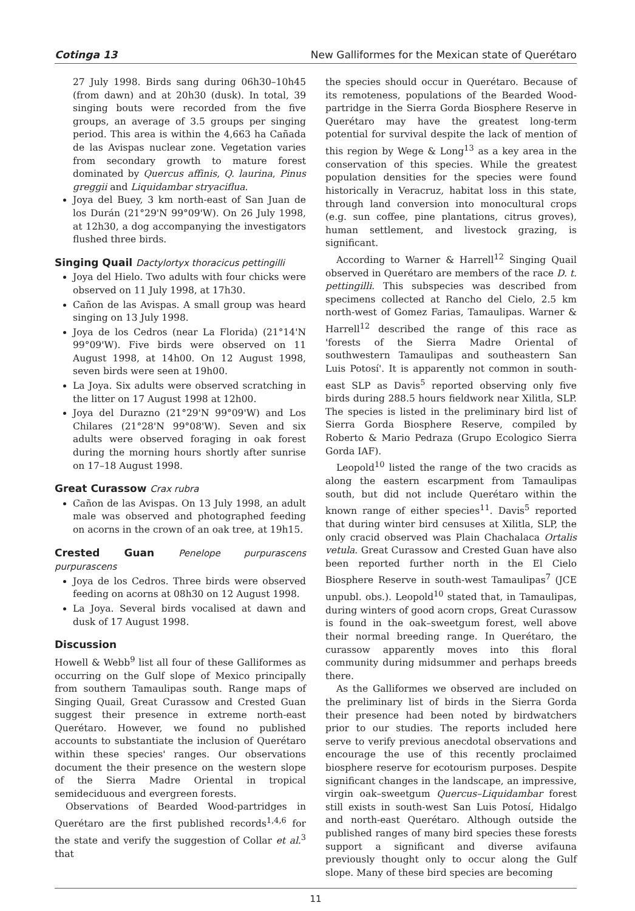Cotinga 13 New Galliformes for the Mexican state of Querétaro
27 July 1998. Birds sang during 06h30–10h45 (from dawn) and at 20h30 (dusk). In total, 39 singing bouts were recorded from the five groups, an average of 3.5 groups per singing period. This area is within the 4,663 ha Cañada de las Avispas nuclear zone. Vegetation varies from secondary growth to mature forest dominated by Quercus affinis, Q. laurina, Pinus greggii and Liquidambar stryaciflua.
Joya del Buey, 3 km north-east of San Juan de los Durán (21°29'N 99°09'W). On 26 July 1998, at 12h30, a dog accompanying the investigators flushed three birds.
Singing Quail Dactylortyx thoracicus pettingilli
Joya del Hielo. Two adults with four chicks were observed on 11 July 1998, at 17h30.
Cañon de las Avispas. A small group was heard singing on 13 July 1998.
Joya de los Cedros (near La Florida) (21°14'N 99°09'W). Five birds were observed on 11 August 1998, at 14h00. On 12 August 1998, seven birds were seen at 19h00.
La Joya. Six adults were observed scratching in the litter on 17 August 1998 at 12h00.
Joya del Durazno (21°29'N 99°09'W) and Los Chilares (21°28'N 99°08'W). Seven and six adults were observed foraging in oak forest during the morning hours shortly after sunrise on 17–18 August 1998.
Great Curassow Crax rubra
Cañon de las Avispas. On 13 July 1998, an adult male was observed and photographed feeding on acorns in the crown of an oak tree, at 19h15.
Crested Guan Penelope purpurascens purpurascens
Joya de los Cedros. Three birds were observed feeding on acorns at 08h30 on 12 August 1998.
La Joya. Several birds vocalised at dawn and dusk of 17 August 1998.
Discussion
Howell & Webb<sup>9</sup> list all four of these Galliformes as occurring on the Gulf slope of Mexico principally from southern Tamaulipas south. Range maps of Singing Quail, Great Curassow and Crested Guan suggest their presence in extreme north-east Querétaro. However, we found no published accounts to substantiate the inclusion of Querétaro within these species' ranges. Our observations document the their presence on the western slope of the Sierra Madre Oriental in tropical semideciduous and evergreen forests.
Observations of Bearded Wood-partridges in Querétaro are the first published records<sup>1,4,6</sup> for the state and verify the suggestion of Collar et al.<sup>3</sup> that
the species should occur in Querétaro. Because of its remoteness, populations of the Bearded Wood-partridge in the Sierra Gorda Biosphere Reserve in Querétaro may have the greatest long-term potential for survival despite the lack of mention of this region by Wege & Long<sup>13</sup> as a key area in the conservation of this species. While the greatest population densities for the species were found historically in Veracruz, habitat loss in this state, through land conversion into monocultural crops (e.g. sun coffee, pine plantations, citrus groves), human settlement, and livestock grazing, is significant.
According to Warner & Harrell<sup>12</sup> Singing Quail observed in Querétaro are members of the race D. t. pettingilli. This subspecies was described from specimens collected at Rancho del Cielo, 2.5 km north-west of Gomez Farias, Tamaulipas. Warner & Harrell<sup>12</sup> described the range of this race as 'forests of the Sierra Madre Oriental of southwestern Tamaulipas and southeastern San Luis Potosí'. It is apparently not common in south-east SLP as Davis<sup>5</sup> reported observing only five birds during 288.5 hours fieldwork near Xilitla, SLP. The species is listed in the preliminary bird list of Sierra Gorda Biosphere Reserve, compiled by Roberto & Mario Pedraza (Grupo Ecologico Sierra Gorda IAF).
Leopold<sup>10</sup> listed the range of the two cracids as along the eastern escarpment from Tamaulipas south, but did not include Querétaro within the known range of either species<sup>11</sup>. Davis<sup>5</sup> reported that during winter bird censuses at Xilitla, SLP, the only cracid observed was Plain Chachalaca Ortalis vetula. Great Curassow and Crested Guan have also been reported further north in the El Cielo Biosphere Reserve in south-west Tamaulipas<sup>7</sup> (JCE unpubl. obs.). Leopold<sup>10</sup> stated that, in Tamaulipas, during winters of good acorn crops, Great Curassow is found in the oak–sweetgum forest, well above their normal breeding range. In Querétaro, the curassow apparently moves into this floral community during midsummer and perhaps breeds there.
As the Galliformes we observed are included on the preliminary list of birds in the Sierra Gorda their presence had been noted by birdwatchers prior to our studies. The reports included here serve to verify previous anecdotal observations and encourage the use of this recently proclaimed biosphere reserve for ecotourism purposes. Despite significant changes in the landscape, an impressive, virgin oak–sweetgum Quercus–Liquidambar forest still exists in south-west San Luis Potosí, Hidalgo and north-east Querétaro. Although outside the published ranges of many bird species these forests support a significant and diverse avifauna previously thought only to occur along the Gulf slope. Many of these bird species are becoming
11